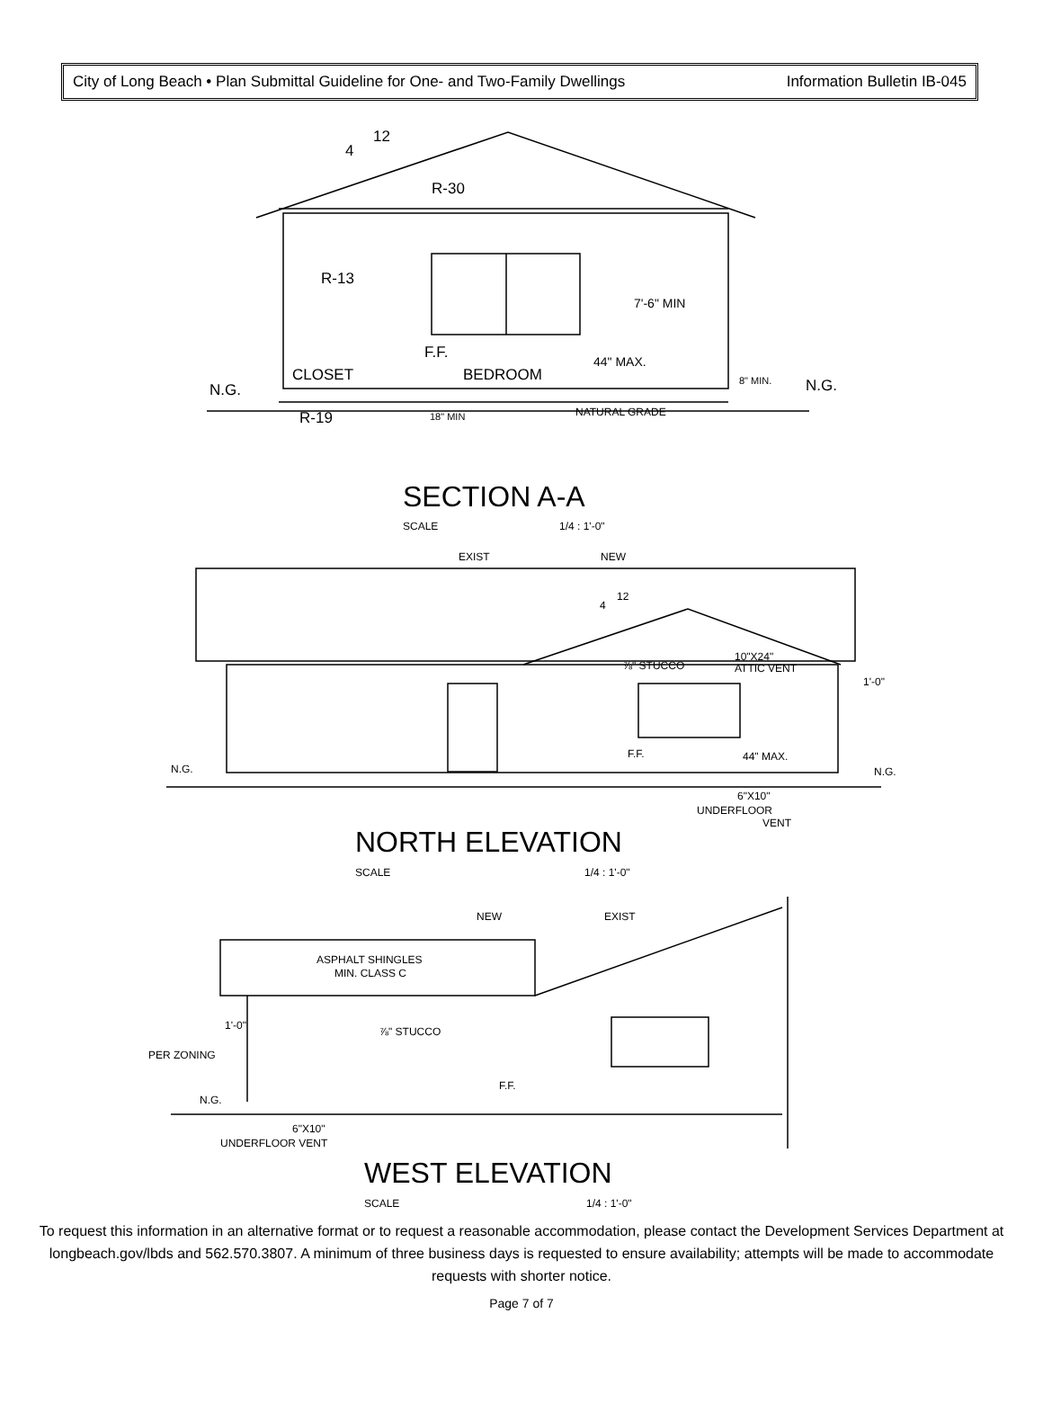City of Long Beach • Plan Submittal Guideline for One- and Two-Family Dwellings Information Bulletin IB-045
4
12
R-30
R-13
7'-6" MIN
F.F.
44" MAX.
CLOSET
BEDROOM
8" MIN.
N.G.
N.G.
R-19
18" MIN
NATURAL GRADE
SECTION A-A
SCALE
1/4 : 1'-0"
EXIST
NEW
4
12
⅞" STUCCO
10"X24"
ATTIC VENT
1'-0"
F.F.
44" MAX.
N.G.
N.G.
6"X10"
UNDERFLOOR
VENT
NORTH ELEVATION
SCALE
1/4 : 1'-0"
NEW
EXIST
ASPHALT SHINGLES
MIN. CLASS C
1'-0"
⅞" STUCCO
PER ZONING
F.F.
N.G.
6"X10"
UNDERFLOOR VENT
WEST ELEVATION
SCALE
1/4 : 1'-0"
To request this information in an alternative format or to request a reasonable accommodation, please contact the Development Services Department at longbeach.gov/lbds and 562.570.3807. A minimum of three business days is requested to ensure availability; attempts will be made to accommodate requests with shorter notice.
Page 7 of 7